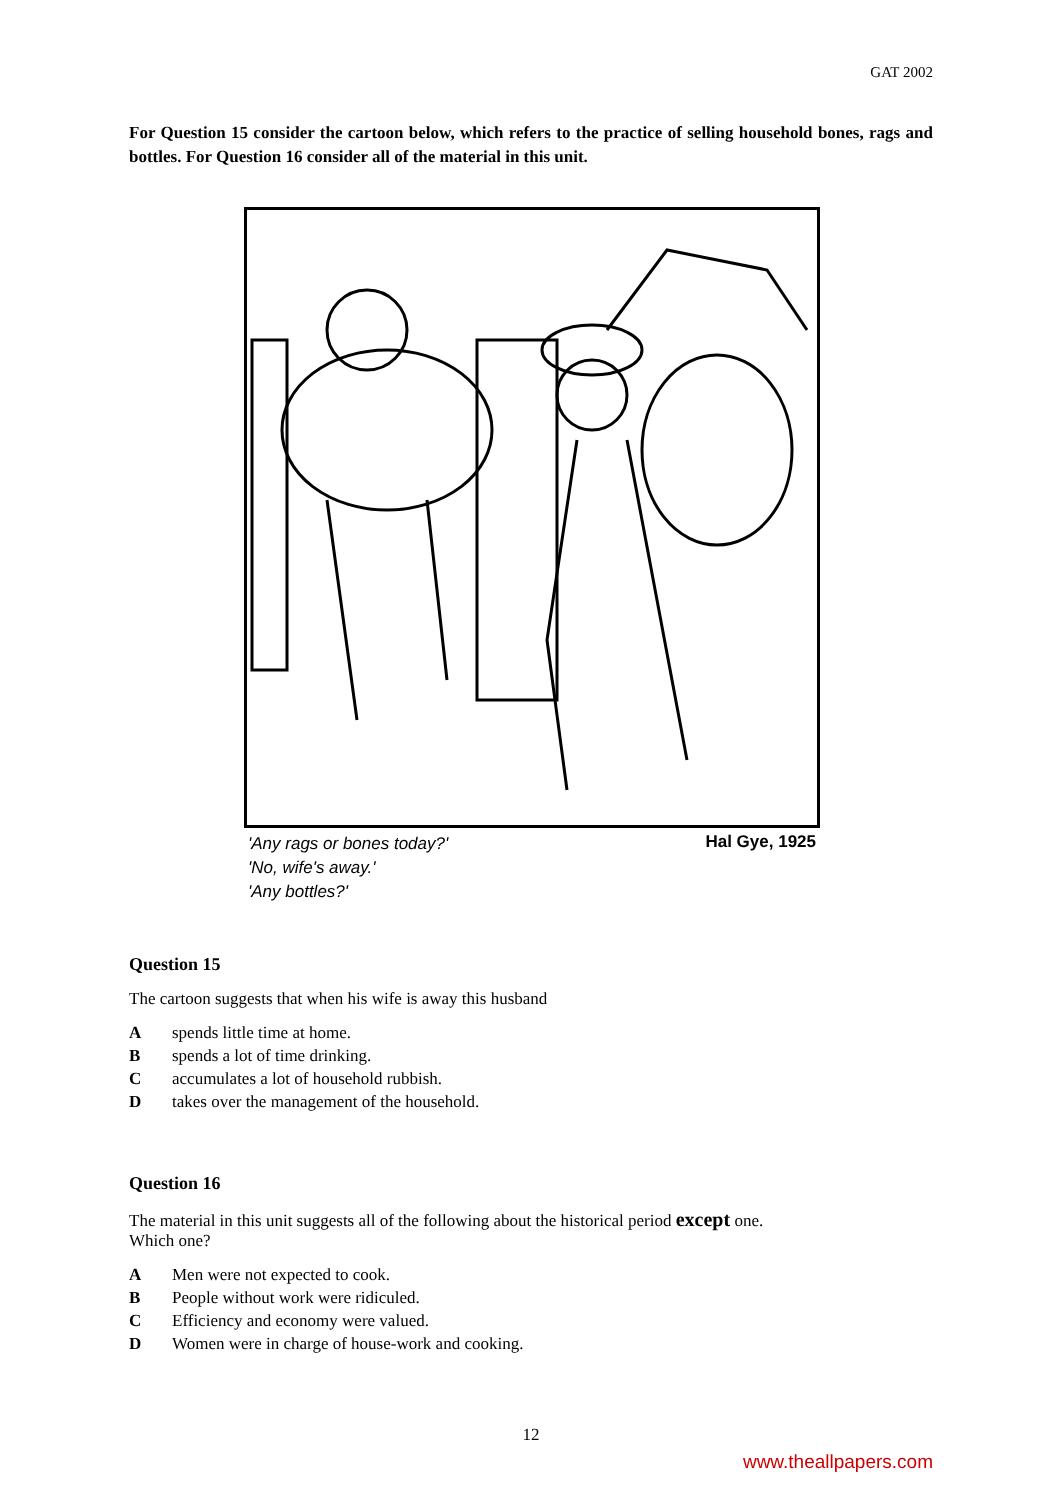GAT 2002
For Question 15 consider the cartoon below, which refers to the practice of selling household bones, rags and bottles. For Question 16 consider all of the material in this unit.
'Any rags or bones today?'
'No, wife's away.'
'Any bottles?' Hal Gye, 1925
Question 15
The cartoon suggests that when his wife is away this husband
Aspends little time at home.
Bspends a lot of time drinking.
Caccumulates a lot of household rubbish.
Dtakes over the management of the household.
Question 16
The material in this unit suggests all of the following about the historical period except one.
Which one?
A Men were not expected to cook.
B People without work were ridiculed.
C Efficiency and economy were valued.
D Women were in charge of house-work and cooking.
12
www.theallpapers.com